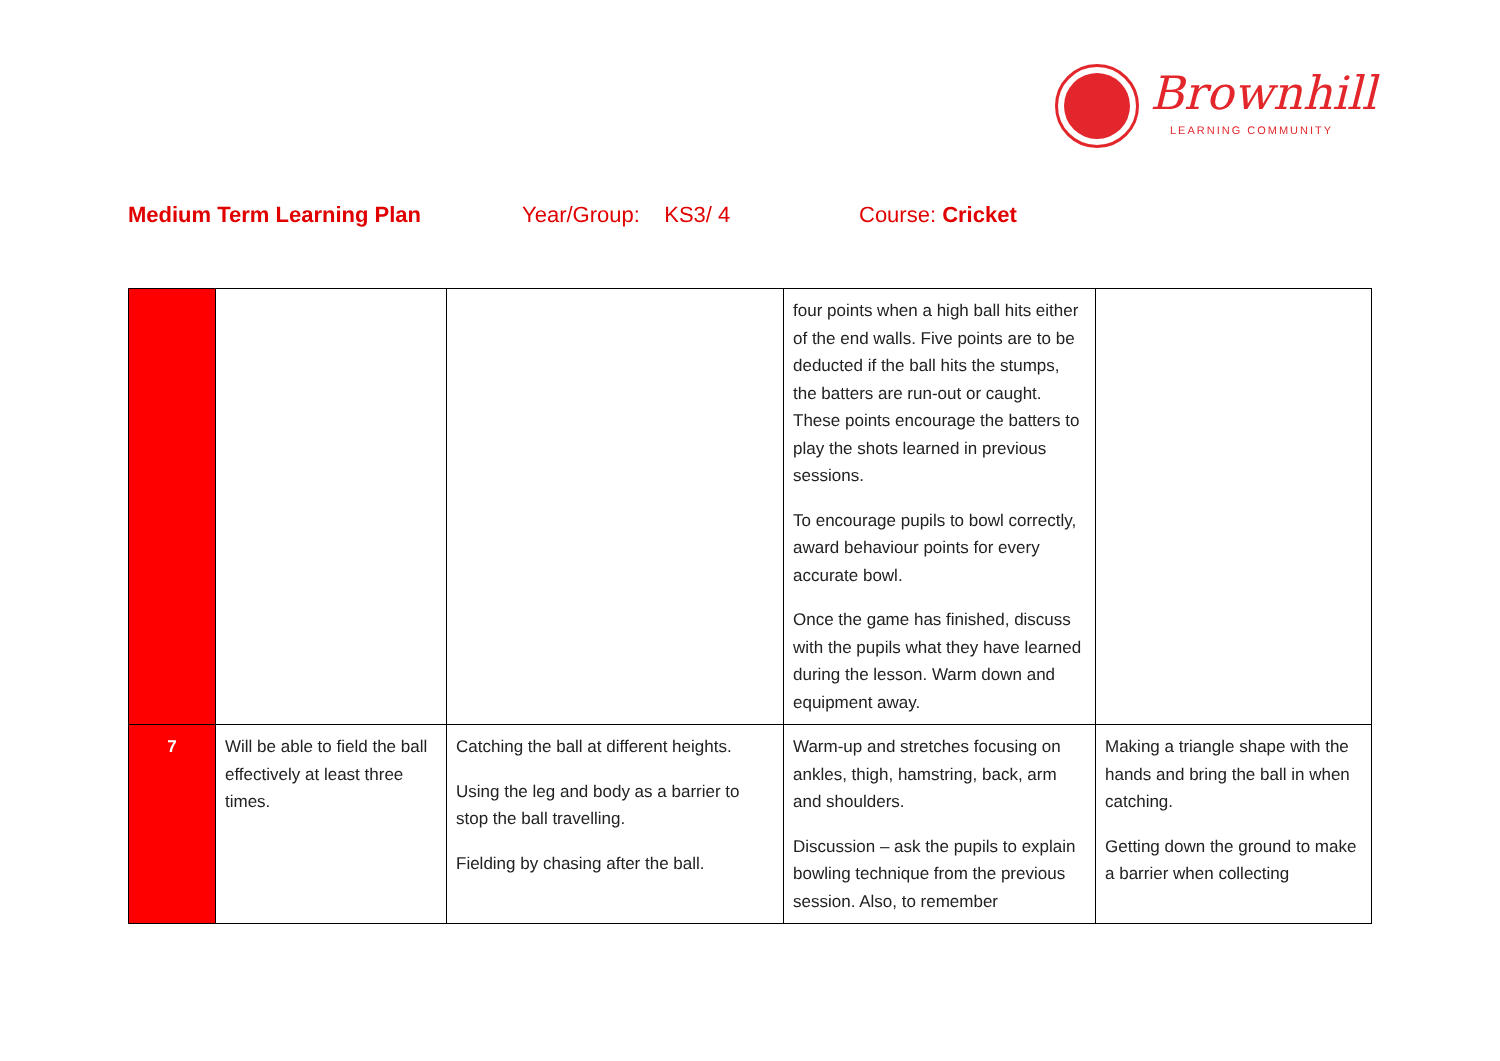Brownhill
LEARNING COMMUNITY
Medium Term Learning Plan Year/Group: KS3/ 4 Course: Cricket
| | | | four points when a high ball hits either of the end walls. Five points are to be deducted if the ball hits the stumps, the batters are run-out or caught. These points encourage the batters to play the shots learned in previous sessions. To encourage pupils to bowl correctly, award behaviour points for every accurate bowl. Once the game has finished, discuss with the pupils what they have learned during the lesson. Warm down and equipment away. | |
| 7 | Will be able to field the ball effectively at least three times. | Catching the ball at different heights. Using the leg and body as a barrier to stop the ball travelling. Fielding by chasing after the ball. | Warm-up and stretches focusing on ankles, thigh, hamstring, back, arm and shoulders. Discussion – ask the pupils to explain bowling technique from the previous session. Also, to remember | Making a triangle shape with the hands and bring the ball in when catching. Getting down the ground to make a barrier when collecting |